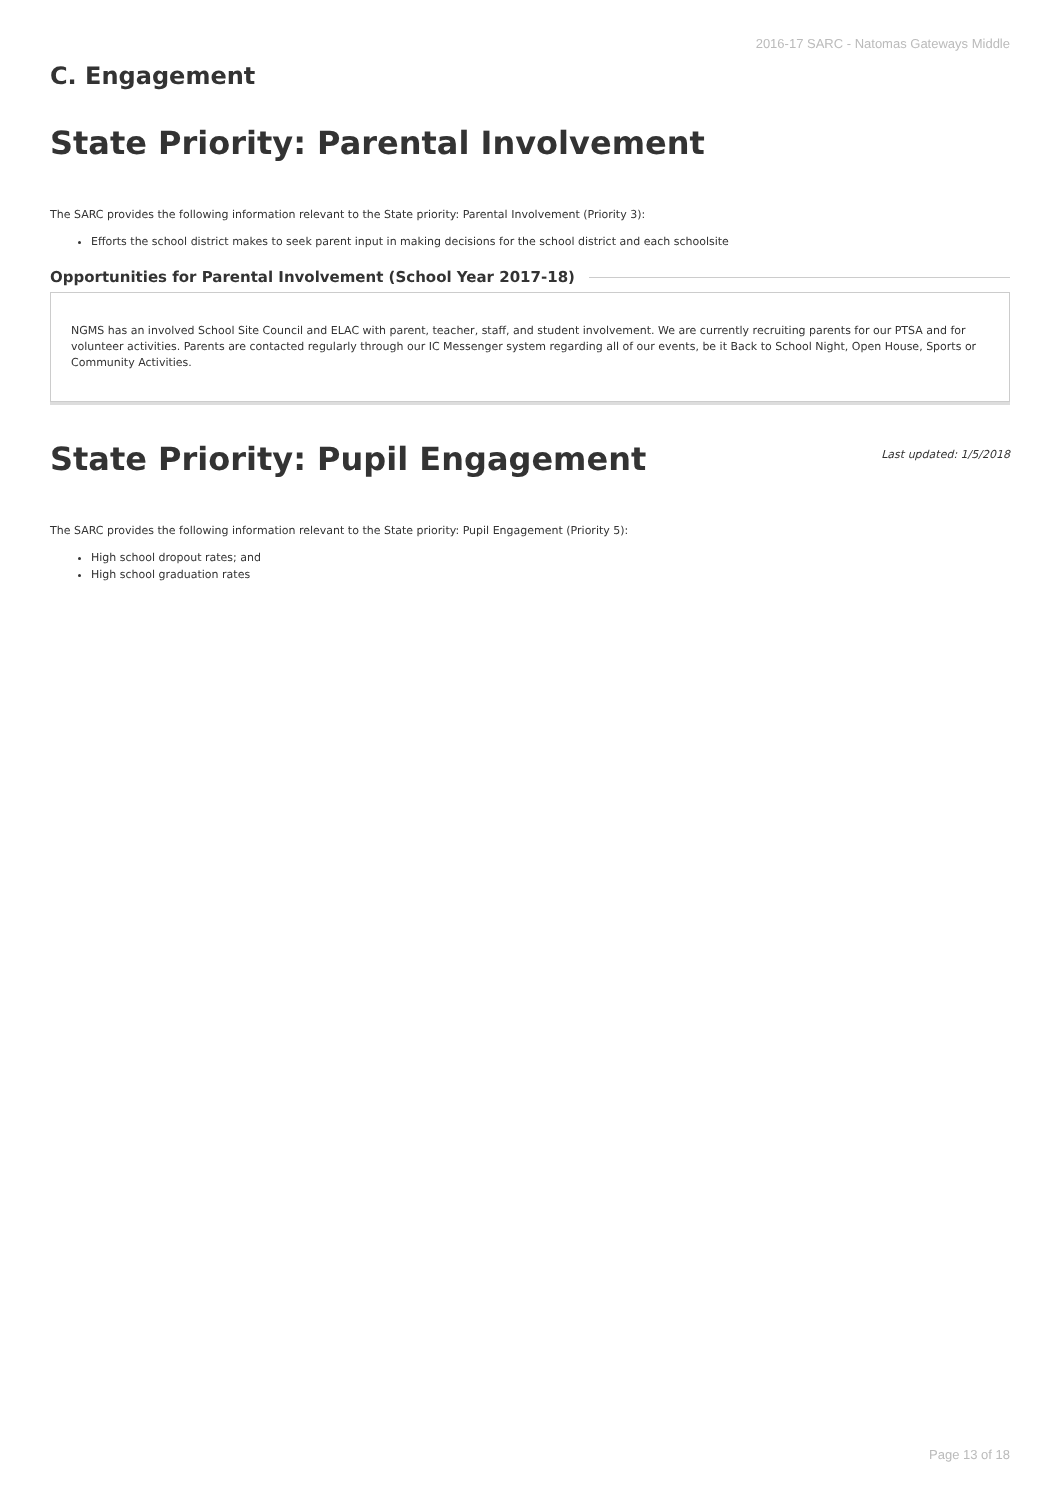2016-17 SARC - Natomas Gateways Middle
C. Engagement
State Priority: Parental Involvement
The SARC provides the following information relevant to the State priority: Parental Involvement (Priority 3):
Efforts the school district makes to seek parent input in making decisions for the school district and each schoolsite
Opportunities for Parental Involvement (School Year 2017-18)
NGMS has an involved School Site Council and ELAC with parent, teacher, staff, and student involvement. We are currently recruiting parents for our PTSA and for volunteer activities. Parents are contacted regularly through our IC Messenger system regarding all of our events, be it Back to School Night, Open House, Sports or Community Activities.
State Priority: Pupil Engagement
Last updated: 1/5/2018
The SARC provides the following information relevant to the State priority: Pupil Engagement (Priority 5):
High school dropout rates; and
High school graduation rates
Page 13 of 18